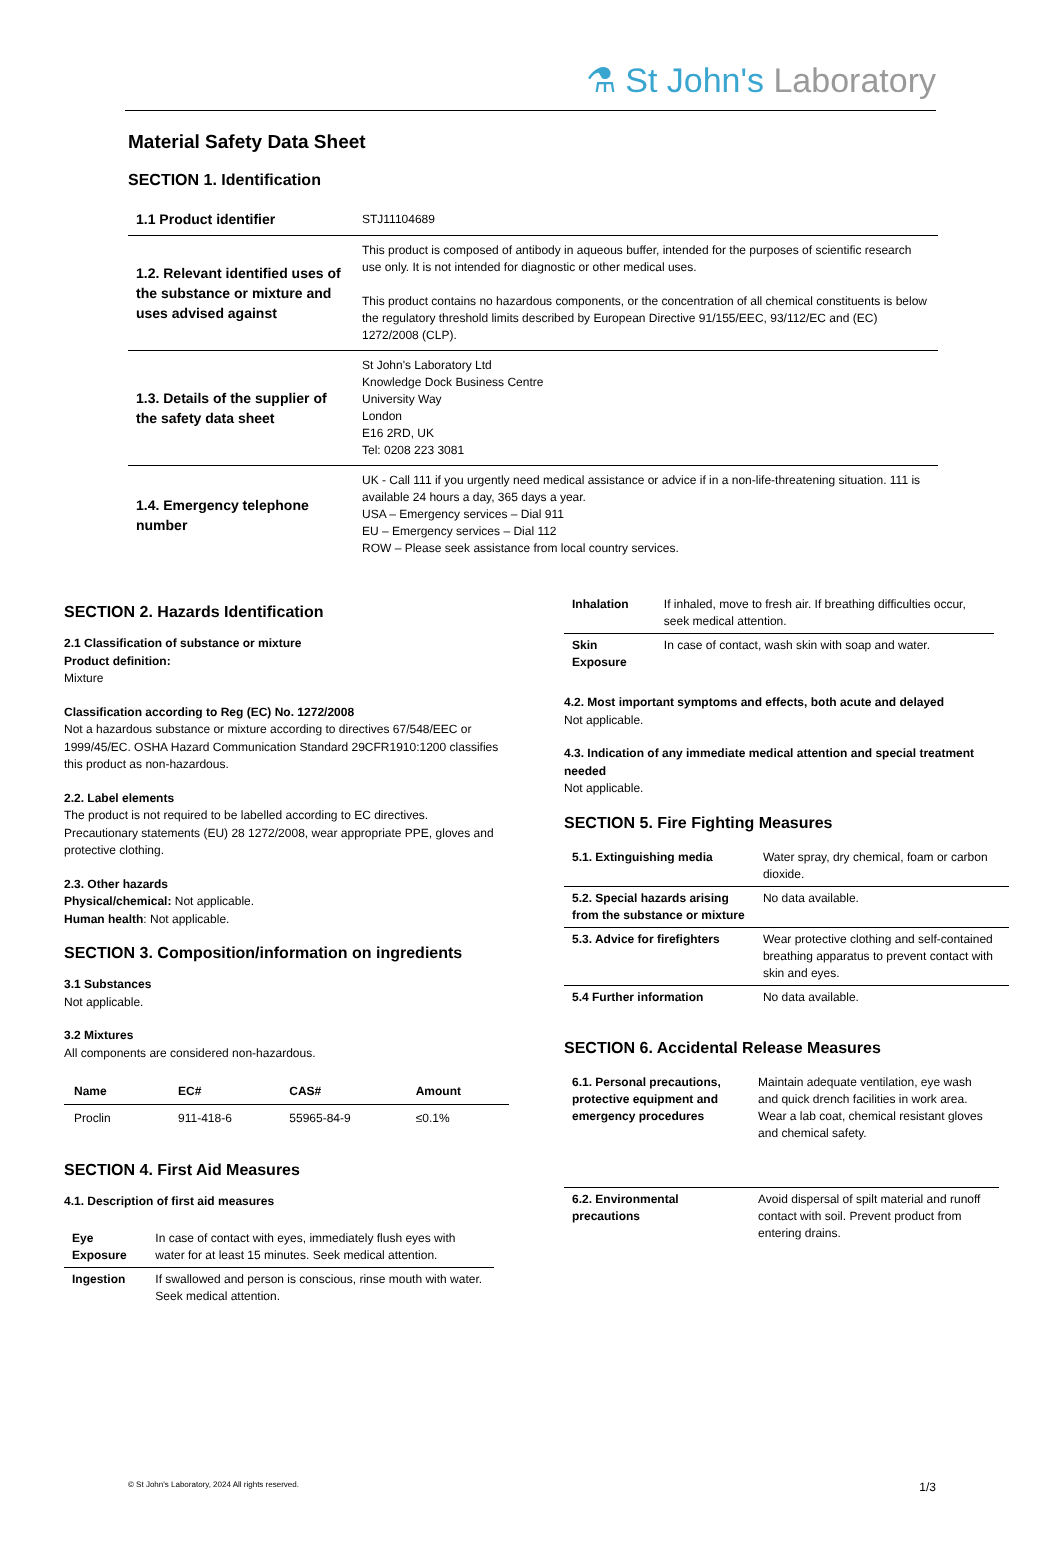⚗ St John's Laboratory
Material Safety Data Sheet
SECTION 1. Identification
| 1.1 Product identifier | STJ11104689 |
| 1.2. Relevant identified uses of the substance or mixture and uses advised against | This product is composed of antibody in aqueous buffer, intended for the purposes of scientific research use only. It is not intended for diagnostic or other medical uses. This product contains no hazardous components, or the concentration of all chemical constituents is below the regulatory threshold limits described by European Directive 91/155/EEC, 93/112/EC and (EC) 1272/2008 (CLP). |
| 1.3. Details of the supplier of the safety data sheet | St John's Laboratory Ltd Knowledge Dock Business Centre University Way London E16 2RD, UK Tel: 0208 223 3081 |
| 1.4. Emergency telephone number | UK - Call 111 if you urgently need medical assistance or advice if in a non-life-threatening situation. 111 is available 24 hours a day, 365 days a year. USA – Emergency services – Dial 911 EU – Emergency services – Dial 112 ROW – Please seek assistance from local country services. |
SECTION 2. Hazards Identification
2.1 Classification of substance or mixture
Product definition:
Mixture
Classification according to Reg (EC) No. 1272/2008
Not a hazardous substance or mixture according to directives 67/548/EEC or 1999/45/EC. OSHA Hazard Communication Standard 29CFR1910:1200 classifies this product as non-hazardous.
2.2. Label elements
The product is not required to be labelled according to EC directives. Precautionary statements (EU) 28 1272/2008, wear appropriate PPE, gloves and protective clothing.
2.3. Other hazards
Physical/chemical: Not applicable.
Human health: Not applicable.
SECTION 3. Composition/information on ingredients
3.1 Substances
Not applicable.
3.2 Mixtures
All components are considered non-hazardous.
| Name | EC# | CAS# | Amount |
| --- | --- | --- | --- |
| Proclin | 911-418-6 | 55965-84-9 | ≤0.1% |
SECTION 4. First Aid Measures
4.1. Description of first aid measures
| Eye Exposure | In case of contact with eyes, immediately flush eyes with water for at least 15 minutes. Seek medical attention. |
| Ingestion | If swallowed and person is conscious, rinse mouth with water. Seek medical attention. |
| Inhalation | If inhaled, move to fresh air. If breathing difficulties occur, seek medical attention. |
| Skin Exposure | In case of contact, wash skin with soap and water. |
4.2. Most important symptoms and effects, both acute and delayed
Not applicable.
4.3. Indication of any immediate medical attention and special treatment needed
Not applicable.
SECTION 5. Fire Fighting Measures
| 5.1. Extinguishing media | Water spray, dry chemical, foam or carbon dioxide. |
| 5.2. Special hazards arising from the substance or mixture | No data available. |
| 5.3. Advice for firefighters | Wear protective clothing and self-contained breathing apparatus to prevent contact with skin and eyes. |
| 5.4 Further information | No data available. |
SECTION 6. Accidental Release Measures
| 6.1. Personal precautions, protective equipment and emergency procedures | Maintain adequate ventilation, eye wash and quick drench facilities in work area. Wear a lab coat, chemical resistant gloves and chemical safety. |
| 6.2. Environmental precautions | Avoid dispersal of spilt material and runoff contact with soil. Prevent product from entering drains. |
© St John's Laboratory, 2024 All rights reserved. 1/3